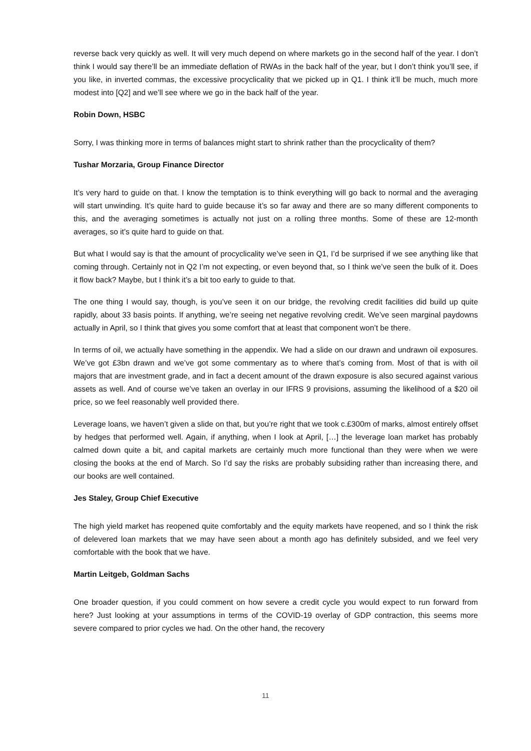reverse back very quickly as well. It will very much depend on where markets go in the second half of the year. I don’t think I would say there’ll be an immediate deflation of RWAs in the back half of the year, but I don’t think you’ll see, if you like, in inverted commas, the excessive procyclicality that we picked up in Q1. I think it’ll be much, much more modest into [Q2] and we’ll see where we go in the back half of the year.
Robin Down, HSBC
Sorry, I was thinking more in terms of balances might start to shrink rather than the procyclicality of them?
Tushar Morzaria, Group Finance Director
It’s very hard to guide on that. I know the temptation is to think everything will go back to normal and the averaging will start unwinding. It’s quite hard to guide because it’s so far away and there are so many different components to this, and the averaging sometimes is actually not just on a rolling three months. Some of these are 12-month averages, so it’s quite hard to guide on that.
But what I would say is that the amount of procyclicality we’ve seen in Q1, I’d be surprised if we see anything like that coming through. Certainly not in Q2 I’m not expecting, or even beyond that, so I think we’ve seen the bulk of it. Does it flow back? Maybe, but I think it’s a bit too early to guide to that.
The one thing I would say, though, is you’ve seen it on our bridge, the revolving credit facilities did build up quite rapidly, about 33 basis points. If anything, we’re seeing net negative revolving credit. We’ve seen marginal paydowns actually in April, so I think that gives you some comfort that at least that component won’t be there.
In terms of oil, we actually have something in the appendix. We had a slide on our drawn and undrawn oil exposures. We’ve got £3bn drawn and we’ve got some commentary as to where that’s coming from. Most of that is with oil majors that are investment grade, and in fact a decent amount of the drawn exposure is also secured against various assets as well. And of course we’ve taken an overlay in our IFRS 9 provisions, assuming the likelihood of a $20 oil price, so we feel reasonably well provided there.
Leverage loans, we haven’t given a slide on that, but you’re right that we took c.£300m of marks, almost entirely offset by hedges that performed well. Again, if anything, when I look at April, […] the leverage loan market has probably calmed down quite a bit, and capital markets are certainly much more functional than they were when we were closing the books at the end of March. So I’d say the risks are probably subsiding rather than increasing there, and our books are well contained.
Jes Staley, Group Chief Executive
The high yield market has reopened quite comfortably and the equity markets have reopened, and so I think the risk of delevered loan markets that we may have seen about a month ago has definitely subsided, and we feel very comfortable with the book that we have.
Martin Leitgeb, Goldman Sachs
One broader question, if you could comment on how severe a credit cycle you would expect to run forward from here? Just looking at your assumptions in terms of the COVID-19 overlay of GDP contraction, this seems more severe compared to prior cycles we had. On the other hand, the recovery
11